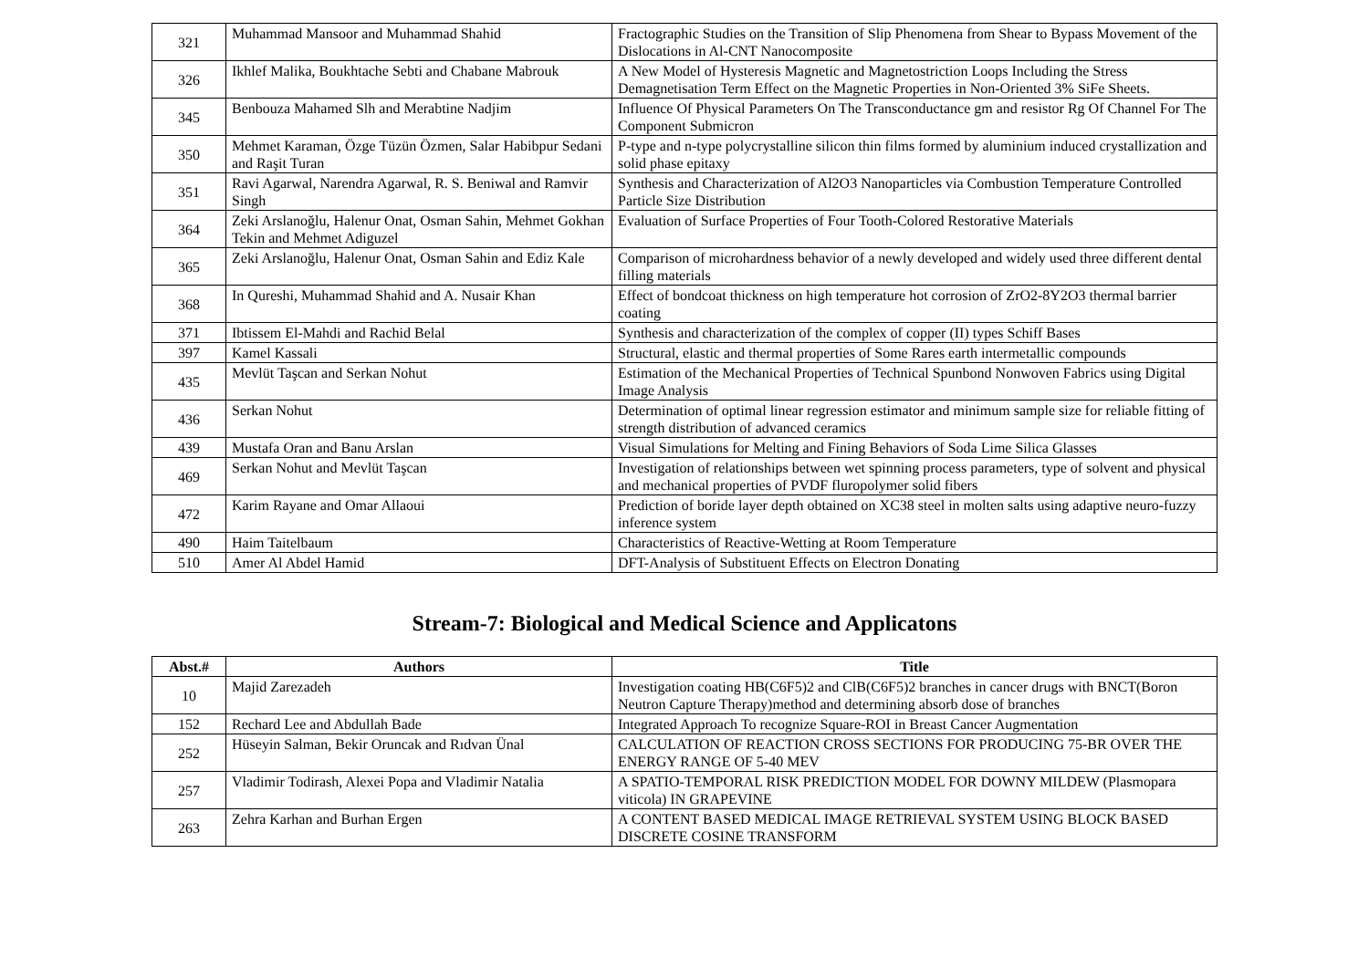| 321 | Muhammad Mansoor and Muhammad Shahid | Fractographic Studies on the Transition of Slip Phenomena from Shear to Bypass Movement of the Dislocations in Al-CNT Nanocomposite |
| 326 | Ikhlef Malika, Boukhtache Sebti and Chabane Mabrouk | A New Model of Hysteresis Magnetic and Magnetostriction Loops Including the Stress Demagnetisation Term Effect on the Magnetic Properties in Non-Oriented 3% SiFe Sheets. |
| 345 | Benbouza Mahamed Slh and Merabtine Nadjim | Influence Of Physical Parameters On The Transconductance gm and resistor Rg Of Channel For The Component Submicron |
| 350 | Mehmet Karaman, Özge Tüzün Özmen, Salar Habibpur Sedani and Raşit Turan | P-type and n-type polycrystalline silicon thin films formed by aluminium induced crystallization and solid phase epitaxy |
| 351 | Ravi Agarwal, Narendra Agarwal, R. S. Beniwal and Ramvir Singh | Synthesis and Characterization of Al2O3 Nanoparticles via Combustion Temperature Controlled Particle Size Distribution |
| 364 | Zeki Arslanoğlu, Halenur Onat, Osman Sahin, Mehmet Gokhan Tekin and Mehmet Adiguzel | Evaluation of Surface Properties of Four Tooth-Colored Restorative Materials |
| 365 | Zeki Arslanoğlu, Halenur Onat, Osman Sahin and Ediz Kale | Comparison of microhardness behavior of a newly developed and widely used three different dental filling materials |
| 368 | In Qureshi, Muhammad Shahid and A. Nusair Khan | Effect of bondcoat thickness on high temperature hot corrosion of ZrO2-8Y2O3 thermal barrier coating |
| 371 | Ibtissem El-Mahdi and Rachid Belal | Synthesis and characterization of the complex of copper (II) types Schiff Bases |
| 397 | Kamel Kassali | Structural, elastic and thermal properties of Some Rares earth intermetallic compounds |
| 435 | Mevlüt Taşcan and Serkan Nohut | Estimation of the Mechanical Properties of Technical Spunbond Nonwoven Fabrics using Digital Image Analysis |
| 436 | Serkan Nohut | Determination of optimal linear regression estimator and minimum sample size for reliable fitting of strength distribution of advanced ceramics |
| 439 | Mustafa Oran and Banu Arslan | Visual Simulations for Melting and Fining Behaviors of Soda Lime Silica Glasses |
| 469 | Serkan Nohut and Mevlüt Taşcan | Investigation of relationships between wet spinning process parameters, type of solvent and physical and mechanical properties of PVDF fluropolymer solid fibers |
| 472 | Karim Rayane and Omar Allaoui | Prediction of boride layer depth obtained on XC38 steel in molten salts using adaptive neuro-fuzzy inference system |
| 490 | Haim Taitelbaum | Characteristics of Reactive-Wetting at Room Temperature |
| 510 | Amer Al Abdel Hamid | DFT-Analysis of Substituent Effects on Electron Donating |
Stream-7: Biological and Medical Science and Applicatons
| Abst.# | Authors | Title |
| --- | --- | --- |
| 10 | Majid Zarezadeh | Investigation coating HB(C6F5)2 and ClB(C6F5)2 branches in cancer drugs with BNCT(Boron Neutron Capture Therapy)method and determining absorb dose of branches |
| 152 | Rechard Lee and Abdullah Bade | Integrated Approach To recognize Square-ROI in Breast Cancer Augmentation |
| 252 | Hüseyin Salman, Bekir Oruncak and Rıdvan Ünal | CALCULATION OF REACTION CROSS SECTIONS FOR PRODUCING 75-BR OVER THE ENERGY RANGE OF 5-40 MEV |
| 257 | Vladimir Todirash, Alexei Popa and Vladimir Natalia | A SPATIO-TEMPORAL RISK PREDICTION MODEL FOR DOWNY MILDEW (Plasmopara viticola) IN GRAPEVINE |
| 263 | Zehra Karhan and Burhan Ergen | A CONTENT BASED MEDICAL IMAGE RETRIEVAL SYSTEM USING BLOCK BASED DISCRETE COSINE TRANSFORM |